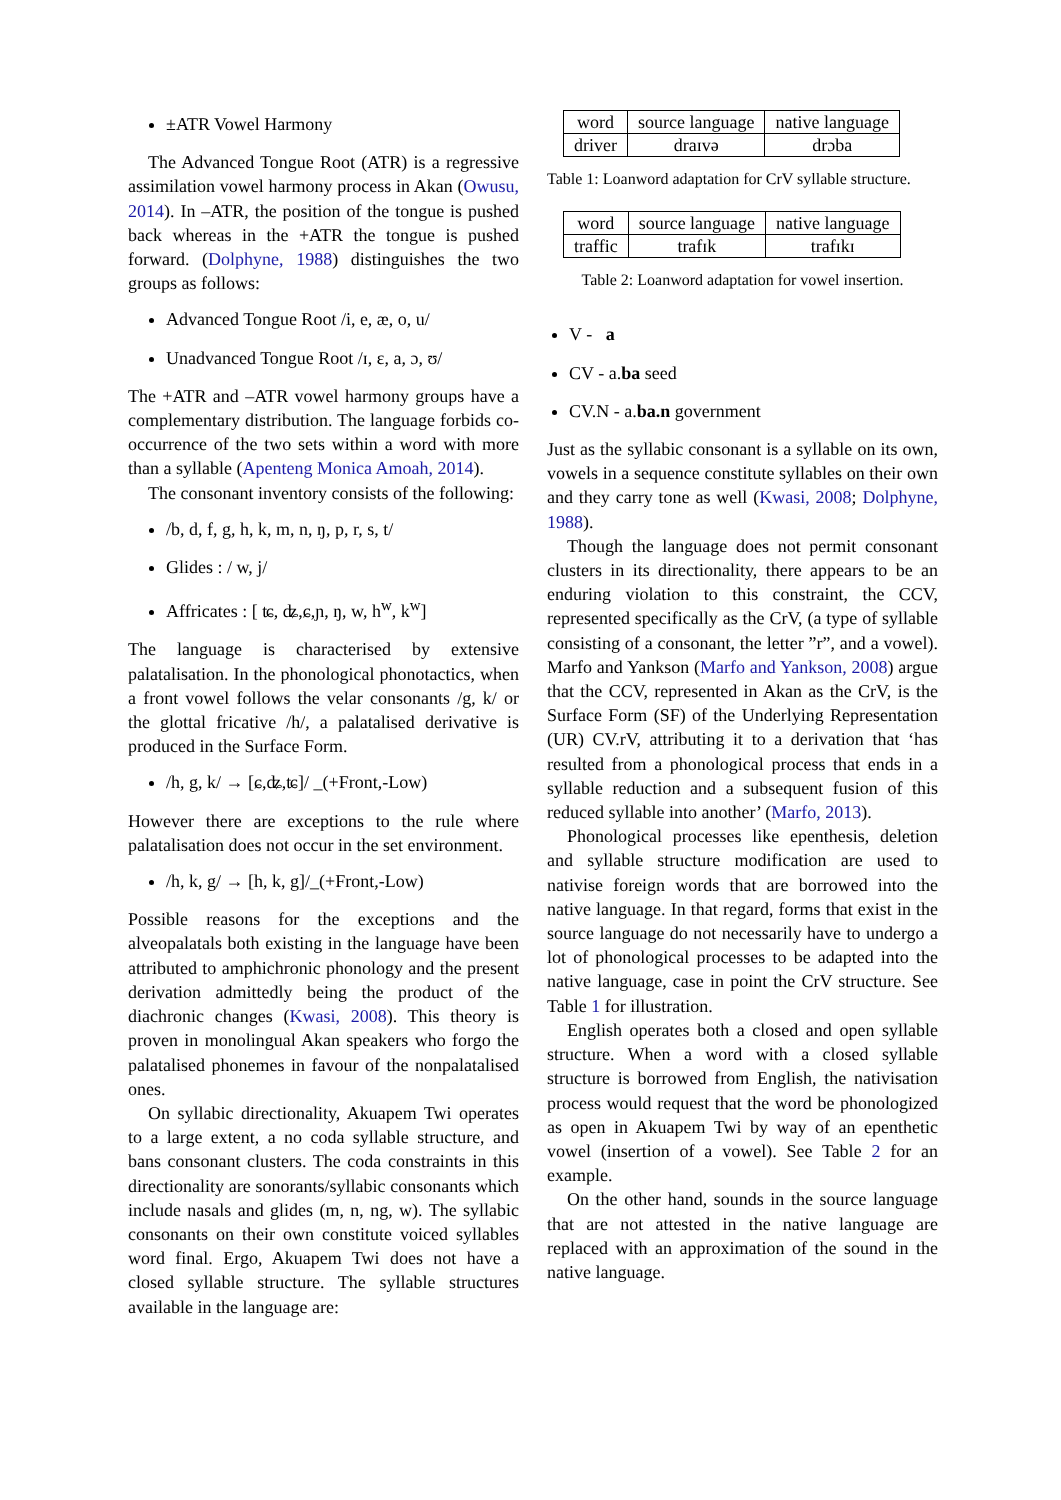±ATR Vowel Harmony
The Advanced Tongue Root (ATR) is a regressive assimilation vowel harmony process in Akan (Owusu, 2014). In –ATR, the position of the tongue is pushed back whereas in the +ATR the tongue is pushed forward. (Dolphyne, 1988) distinguishes the two groups as follows:
Advanced Tongue Root /i, e, æ, o, u/
Unadvanced Tongue Root /ɪ, ɛ, a, ɔ, ʊ/
The +ATR and –ATR vowel harmony groups have a complementary distribution. The language forbids co-occurrence of the two sets within a word with more than a syllable (Apenteng Monica Amoah, 2014).
The consonant inventory consists of the following:
/b, d, f, g, h, k, m, n, ŋ, p, r, s, t/
Glides : / w, j/
Affricates : [ ʨ, ʥ,ɕ,ɲ, ŋ, w, h<sup>w</sup>, k<sup>w</sup>]
The language is characterised by extensive palatalisation. In the phonological phonotactics, when a front vowel follows the velar consonants /g, k/ or the glottal fricative /h/, a palatalised derivative is produced in the Surface Form.
/h, g, k/ → [ɕ,ʥ,ʨ]/ _(+Front,-Low)
However there are exceptions to the rule where palatalisation does not occur in the set environment.
/h, k, g/ → [h, k, g]/_(+Front,-Low)
Possible reasons for the exceptions and the alveopalatals both existing in the language have been attributed to amphichronic phonology and the present derivation admittedly being the product of the diachronic changes (Kwasi, 2008). This theory is proven in monolingual Akan speakers who forgo the palatalised phonemes in favour of the nonpalatalised ones.
On syllabic directionality, Akuapem Twi operates to a large extent, a no coda syllable structure, and bans consonant clusters. The coda constraints in this directionality are sonorants/syllabic consonants which include nasals and glides (m, n, ng, w). The syllabic consonants on their own constitute voiced syllables word final. Ergo, Akuapem Twi does not have a closed syllable structure. The syllable structures available in the language are:
| word | source language | native language |
| driver | draɪvə | drɔba |
Table 1: Loanword adaptation for CrV syllable structure.
| word | source language | native language |
| traffic | trafɪk | trafɪkɪ |
Table 2: Loanword adaptation for vowel insertion.
V - a
CV - a.ba seed
CV.N - a.ba.n government
Just as the syllabic consonant is a syllable on its own, vowels in a sequence constitute syllables on their own and they carry tone as well (Kwasi, 2008; Dolphyne, 1988).
Though the language does not permit consonant clusters in its directionality, there appears to be an enduring violation to this constraint, the CCV, represented specifically as the CrV, (a type of syllable consisting of a consonant, the letter ”r”, and a vowel). Marfo and Yankson (Marfo and Yankson, 2008) argue that the CCV, represented in Akan as the CrV, is the Surface Form (SF) of the Underlying Representation (UR) CV.rV, attributing it to a derivation that ‘has resulted from a phonological process that ends in a syllable reduction and a subsequent fusion of this reduced syllable into another’ (Marfo, 2013).
Phonological processes like epenthesis, deletion and syllable structure modification are used to nativise foreign words that are borrowed into the native language. In that regard, forms that exist in the source language do not necessarily have to undergo a lot of phonological processes to be adapted into the native language, case in point the CrV structure. See Table 1 for illustration.
English operates both a closed and open syllable structure. When a word with a closed syllable structure is borrowed from English, the nativisation process would request that the word be phonologized as open in Akuapem Twi by way of an epenthetic vowel (insertion of a vowel). See Table 2 for an example.
On the other hand, sounds in the source language that are not attested in the native language are replaced with an approximation of the sound in the native language.